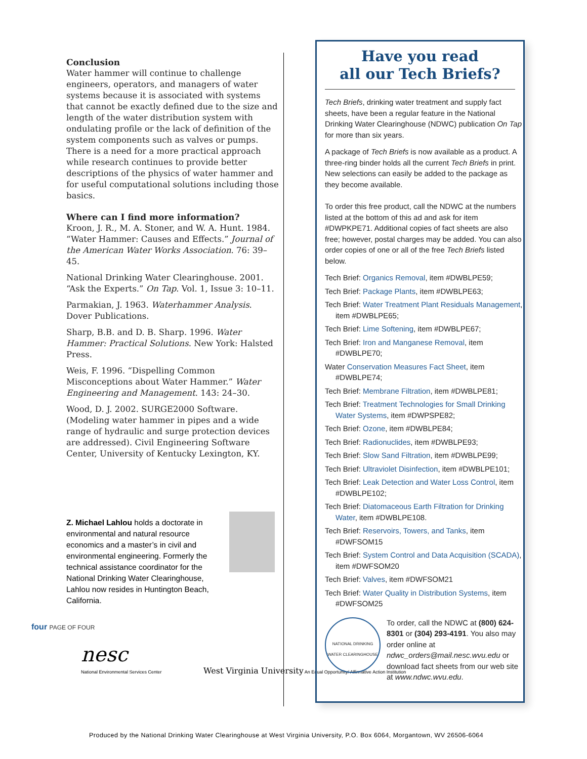Conclusion
Water hammer will continue to challenge engineers, operators, and managers of water systems because it is associated with systems that cannot be exactly defined due to the size and length of the water distribution system with ondulating profile or the lack of definition of the system components such as valves or pumps. There is a need for a more practical approach while research continues to provide better descriptions of the physics of water hammer and for useful computational solutions including those basics.
Where can I find more information?
Kroon, J. R., M. A. Stoner, and W. A. Hunt. 1984. “Water Hammer: Causes and Effects.” Journal of the American Water Works Association. 76: 39–45.
National Drinking Water Clearinghouse. 2001. “Ask the Experts.” On Tap. Vol. 1, Issue 3: 10–11.
Parmakian, J. 1963. Waterhammer Analysis. Dover Publications.
Sharp, B.B. and D. B. Sharp. 1996. Water Hammer: Practical Solutions. New York: Halsted Press.
Weis, F. 1996. “Dispelling Common Misconceptions about Water Hammer.” Water Engineering and Management. 143: 24–30.
Wood, D. J. 2002. SURGE2000 Software. (Modeling water hammer in pipes and a wide range of hydraulic and surge protection devices are addressed). Civil Engineering Software Center, University of Kentucky Lexington, KY.
Z. Michael Lahlou holds a doctorate in environmental and natural resource economics and a master’s in civil and environmental engineering. Formerly the technical assistance coordinator for the National Drinking Water Clearinghouse, Lahlou now resides in Huntington Beach, California.
four PAGE OF FOUR
nesc
National Environmental Services Center West Virginia University An Equal Opportunity/ Affirmative Action Institution
Have you read
all our Tech Briefs?
Tech Briefs, drinking water treatment and supply fact sheets, have been a regular feature in the National Drinking Water Clearinghouse (NDWC) publication On Tap for more than six years.
A package of Tech Briefs is now available as a product. A three-ring binder holds all the current Tech Briefs in print. New selections can easily be added to the package as they become available.
To order this free product, call the NDWC at the numbers listed at the bottom of this ad and ask for item #DWPKPE71. Additional copies of fact sheets are also free; however, postal charges may be added. You can also order copies of one or all of the free Tech Briefs listed below.
Tech Brief: Organics Removal, item #DWBLPE59;
Tech Brief: Package Plants, item #DWBLPE63;
Tech Brief: Water Treatment Plant Residuals Management, item #DWBLPE65;
Tech Brief: Lime Softening, item #DWBLPE67;
Tech Brief: Iron and Manganese Removal, item #DWBLPE70;
Water Conservation Measures Fact Sheet, item #DWBLPE74;
Tech Brief: Membrane Filtration, item #DWBLPE81;
Tech Brief: Treatment Technologies for Small Drinking Water Systems, item #DWPSPE82;
Tech Brief: Ozone, item #DWBLPE84;
Tech Brief: Radionuclides, item #DWBLPE93;
Tech Brief: Slow Sand Filtration, item #DWBLPE99;
Tech Brief: Ultraviolet Disinfection, item #DWBLPE101;
Tech Brief: Leak Detection and Water Loss Control, item #DWBLPE102;
Tech Brief: Diatomaceous Earth Filtration for Drinking Water, item #DWBLPE108.
Tech Brief: Reservoirs, Towers, and Tanks, item #DWFSOM15
Tech Brief: System Control and Data Acquisition (SCADA), item #DWFSOM20
Tech Brief: Valves, item #DWFSOM21
Tech Brief: Water Quality in Distribution Systems, item #DWFSOM25
NATIONAL DRINKING WATER CLEARINGHOUSE
To order, call the NDWC at (800) 624-8301 or (304) 293-4191. You also may order online at ndwc_orders@mail.nesc.wvu.edu or download fact sheets from our web site at www.ndwc.wvu.edu.
Produced by the National Drinking Water Clearinghouse at West Virginia University, P.O. Box 6064, Morgantown, WV 26506-6064